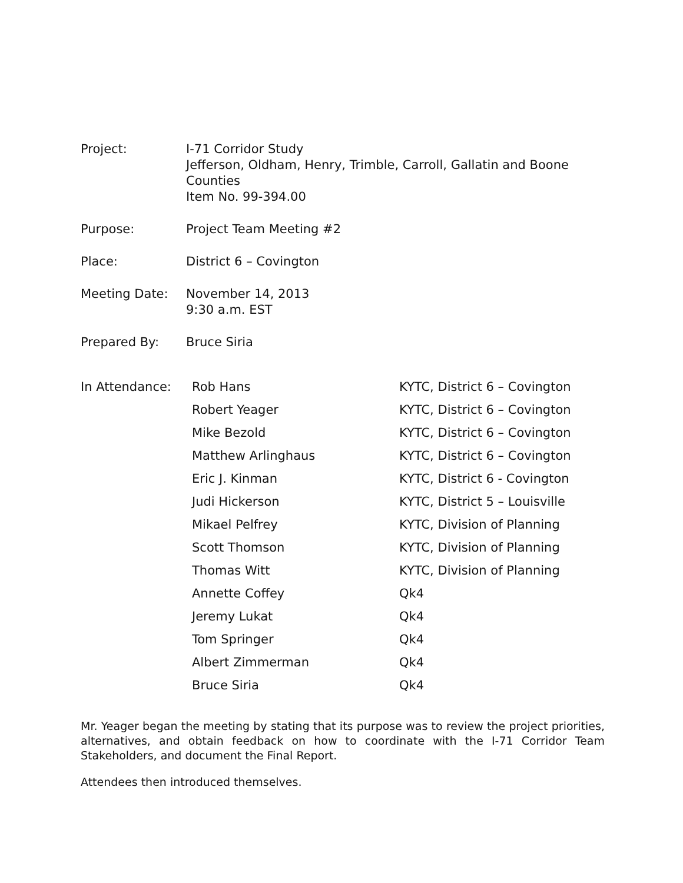Project: I-71 Corridor Study
Jefferson, Oldham, Henry, Trimble, Carroll, Gallatin and Boone Counties
Item No. 99-394.00
Purpose: Project Team Meeting #2
Place: District 6 – Covington
Meeting Date: November 14, 2013
9:30 a.m. EST
Prepared By: Bruce Siria
| In Attendance: | Rob Hans | KYTC, District 6 – Covington |
| | Robert Yeager | KYTC, District 6 – Covington |
| | Mike Bezold | KYTC, District 6 – Covington |
| | Matthew Arlinghaus | KYTC, District 6 – Covington |
| | Eric J. Kinman | KYTC, District 6 - Covington |
| | Judi Hickerson | KYTC, District 5 – Louisville |
| | Mikael Pelfrey | KYTC, Division of Planning |
| | Scott Thomson | KYTC, Division of Planning |
| | Thomas Witt | KYTC, Division of Planning |
| | Annette Coffey | Qk4 |
| | Jeremy Lukat | Qk4 |
| | Tom Springer | Qk4 |
| | Albert Zimmerman | Qk4 |
| | Bruce Siria | Qk4 |
Mr. Yeager began the meeting by stating that its purpose was to review the project priorities, alternatives, and obtain feedback on how to coordinate with the I-71 Corridor Team Stakeholders, and document the Final Report.
Attendees then introduced themselves.